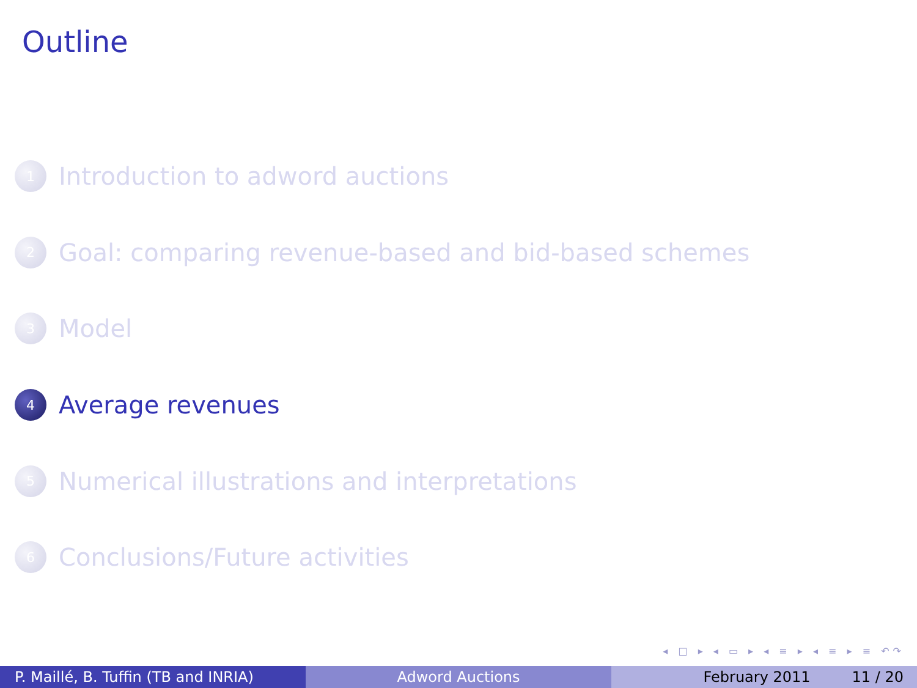Outline
1 Introduction to adword auctions
2 Goal: comparing revenue-based and bid-based schemes
3 Model
4 Average revenues
5 Numerical illustrations and interpretations
6 Conclusions/Future activities
◂ □ ▸ ◂ ▭ ▸ ◂ ≡ ▸ ◂ ≡ ▸ ≡ ↶↷
P. Maillé, B. Tuffin (TB and INRIA)
Adword Auctions February 2011 11 / 20